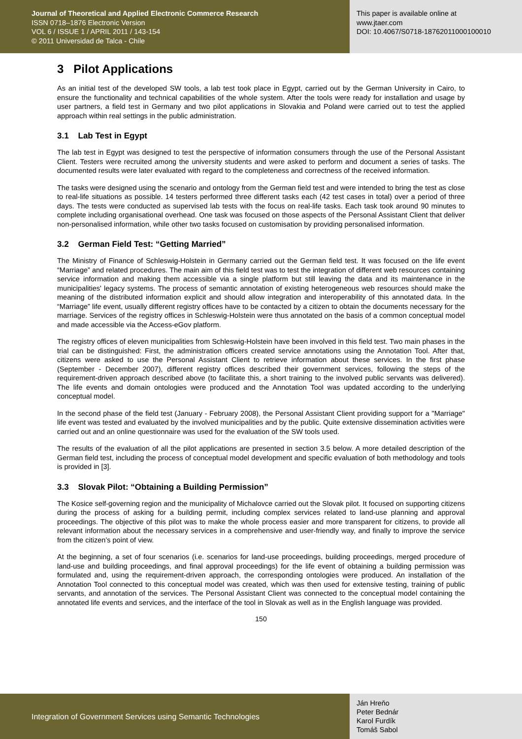Journal of Theoretical and Applied Electronic Commerce Research
ISSN 0718–1876 Electronic Version
VOL 6 / ISSUE 1 / APRIL 2011 / 143-154
© 2011 Universidad de Talca - Chile
This paper is available online at
www.jtaer.com
DOI: 10.4067/S0718-18762011000100010
3 Pilot Applications
As an initial test of the developed SW tools, a lab test took place in Egypt, carried out by the German University in Cairo, to ensure the functionality and technical capabilities of the whole system. After the tools were ready for installation and usage by user partners, a field test in Germany and two pilot applications in Slovakia and Poland were carried out to test the applied approach within real settings in the public administration.
3.1 Lab Test in Egypt
The lab test in Egypt was designed to test the perspective of information consumers through the use of the Personal Assistant Client. Testers were recruited among the university students and were asked to perform and document a series of tasks. The documented results were later evaluated with regard to the completeness and correctness of the received information.
The tasks were designed using the scenario and ontology from the German field test and were intended to bring the test as close to real-life situations as possible. 14 testers performed three different tasks each (42 test cases in total) over a period of three days. The tests were conducted as supervised lab tests with the focus on real-life tasks. Each task took around 90 minutes to complete including organisational overhead. One task was focused on those aspects of the Personal Assistant Client that deliver non-personalised information, while other two tasks focused on customisation by providing personalised information.
3.2 German Field Test: “Getting Married”
The Ministry of Finance of Schleswig-Holstein in Germany carried out the German field test. It was focused on the life event “Marriage” and related procedures. The main aim of this field test was to test the integration of different web resources containing service information and making them accessible via a single platform but still leaving the data and its maintenance in the municipalities' legacy systems. The process of semantic annotation of existing heterogeneous web resources should make the meaning of the distributed information explicit and should allow integration and interoperability of this annotated data. In the “Marriage” life event, usually different registry offices have to be contacted by a citizen to obtain the documents necessary for the marriage. Services of the registry offices in Schleswig-Holstein were thus annotated on the basis of a common conceptual model and made accessible via the Access-eGov platform.
The registry offices of eleven municipalities from Schleswig-Holstein have been involved in this field test. Two main phases in the trial can be distinguished: First, the administration officers created service annotations using the Annotation Tool. After that, citizens were asked to use the Personal Assistant Client to retrieve information about these services. In the first phase (September - December 2007), different registry offices described their government services, following the steps of the requirement-driven approach described above (to facilitate this, a short training to the involved public servants was delivered). The life events and domain ontologies were produced and the Annotation Tool was updated according to the underlying conceptual model.
In the second phase of the field test (January - February 2008), the Personal Assistant Client providing support for a "Marriage" life event was tested and evaluated by the involved municipalities and by the public. Quite extensive dissemination activities were carried out and an online questionnaire was used for the evaluation of the SW tools used.
The results of the evaluation of all the pilot applications are presented in section 3.5 below. A more detailed description of the German field test, including the process of conceptual model development and specific evaluation of both methodology and tools is provided in [3].
3.3 Slovak Pilot: “Obtaining a Building Permission”
The Kosice self-governing region and the municipality of Michalovce carried out the Slovak pilot. It focused on supporting citizens during the process of asking for a building permit, including complex services related to land-use planning and approval proceedings. The objective of this pilot was to make the whole process easier and more transparent for citizens, to provide all relevant information about the necessary services in a comprehensive and user-friendly way, and finally to improve the service from the citizen’s point of view.
At the beginning, a set of four scenarios (i.e. scenarios for land-use proceedings, building proceedings, merged procedure of land-use and building proceedings, and final approval proceedings) for the life event of obtaining a building permission was formulated and, using the requirement-driven approach, the corresponding ontologies were produced. An installation of the Annotation Tool connected to this conceptual model was created, which was then used for extensive testing, training of public servants, and annotation of the services. The Personal Assistant Client was connected to the conceptual model containing the annotated life events and services, and the interface of the tool in Slovak as well as in the English language was provided.
150
Integration of Government Services using Semantic Technologies
Ján Hreňo
Peter Bednár
Karol Furdík
Tomáš Sabol